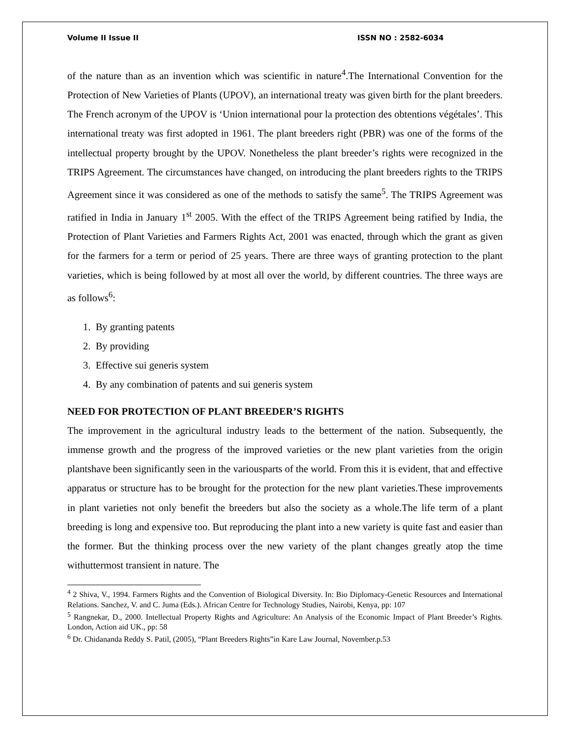Volume II Issue II ISSN NO : 2582-6034
of the nature than as an invention which was scientific in nature<sup>4</sup>.The International Convention for the Protection of New Varieties of Plants (UPOV), an international treaty was given birth for the plant breeders. The French acronym of the UPOV is ‘Union international pour la protection des obtentions végétales’. This international treaty was first adopted in 1961. The plant breeders right (PBR) was one of the forms of the intellectual property brought by the UPOV. Nonetheless the plant breeder’s rights were recognized in the TRIPS Agreement. The circumstances have changed, on introducing the plant breeders rights to the TRIPS Agreement since it was considered as one of the methods to satisfy the same<sup>5</sup>. The TRIPS Agreement was ratified in India in January 1<sup>st</sup> 2005. With the effect of the TRIPS Agreement being ratified by India, the Protection of Plant Varieties and Farmers Rights Act, 2001 was enacted, through which the grant as given for the farmers for a term or period of 25 years. There are three ways of granting protection to the plant varieties, which is being followed by at most all over the world, by different countries. The three ways are as follows<sup>6</sup>:
1. By granting patents
2. By providing
3. Effective sui generis system
4. By any combination of patents and sui generis system
NEED FOR PROTECTION OF PLANT BREEDER’S RIGHTS
The improvement in the agricultural industry leads to the betterment of the nation. Subsequently, the immense growth and the progress of the improved varieties or the new plant varieties from the origin plantshave been significantly seen in the variousparts of the world. From this it is evident, that and effective apparatus or structure has to be brought for the protection for the new plant varieties.These improvements in plant varieties not only benefit the breeders but also the society as a whole.The life term of a plant breeding is long and expensive too. But reproducing the plant into a new variety is quite fast and easier than the former. But the thinking process over the new variety of the plant changes greatly atop the time withuttermost transient in nature. The
<sup>4</sup> 2 Shiva, V., 1994. Farmers Rights and the Convention of Biological Diversity. In: Bio Diplomacy-Genetic Resources and International Relations. Sanchez, V. and C. Juma (Eds.). African Centre for Technology Studies, Nairobi, Kenya, pp: 107
<sup>5</sup> Rangnekar, D., 2000. Intellectual Property Rights and Agriculture: An Analysis of the Economic Impact of Plant Breeder’s Rights. London, Action aid UK., pp: 58
<sup>6</sup> Dr. Chidananda Reddy S. Patil, (2005), “Plant Breeders Rights”in Kare Law Journal, November.p.53